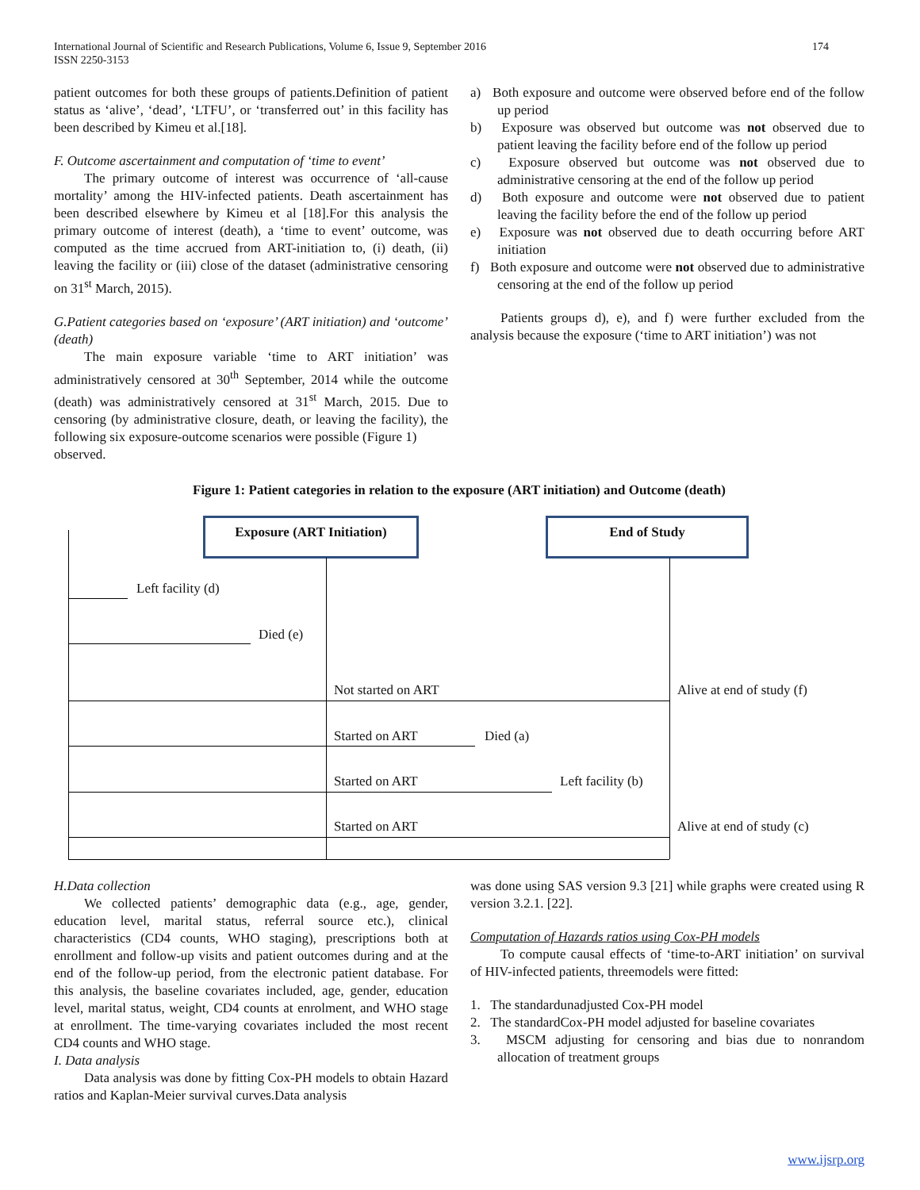International Journal of Scientific and Research Publications, Volume 6, Issue 9, September 2016
ISSN 2250-3153 174
patient outcomes for both these groups of patients.Definition of patient status as ‘alive’, ‘dead’, ‘LTFU’, or ‘transferred out’ in this facility has been described by Kimeu et al.[18].
F. Outcome ascertainment and computation of ‘time to event’
The primary outcome of interest was occurrence of ‘all-cause mortality’ among the HIV-infected patients. Death ascertainment has been described elsewhere by Kimeu et al [18].For this analysis the primary outcome of interest (death), a ‘time to event’ outcome, was computed as the time accrued from ART-initiation to, (i) death, (ii) leaving the facility or (iii) close of the dataset (administrative censoring on 31<sup>st</sup> March, 2015).
G.Patient categories based on ‘exposure’ (ART initiation) and ‘outcome’ (death)
The main exposure variable ‘time to ART initiation’ was administratively censored at 30<sup>th</sup> September, 2014 while the outcome (death) was administratively censored at 31<sup>st</sup> March, 2015. Due to censoring (by administrative closure, death, or leaving the facility), the following six exposure-outcome scenarios were possible (Figure 1)
observed.
a) Both exposure and outcome were observed before end of the follow up period
b) Exposure was observed but outcome was not observed due to patient leaving the facility before end of the follow up period
c) Exposure observed but outcome was not observed due to administrative censoring at the end of the follow up period
d) Both exposure and outcome were not observed due to patient leaving the facility before the end of the follow up period
e) Exposure was not observed due to death occurring before ART initiation
f) Both exposure and outcome were not observed due to administrative censoring at the end of the follow up period
Patients groups d), e), and f) were further excluded from the analysis because the exposure (‘time to ART initiation’) was not
Figure 1: Patient categories in relation to the exposure (ART initiation) and Outcome (death)
Exposure (ART Initiation) End of Study
Left facility (d)
Died (e)
Not started on ART Alive at end of study (f)
Started on ART Died (a)
Started on ART Left facility (b)
Started on ART Alive at end of study (c)
H.Data collection
We collected patients’ demographic data (e.g., age, gender, education level, marital status, referral source etc.), clinical characteristics (CD4 counts, WHO staging), prescriptions both at enrollment and follow-up visits and patient outcomes during and at the end of the follow-up period, from the electronic patient database. For this analysis, the baseline covariates included, age, gender, education level, marital status, weight, CD4 counts at enrolment, and WHO stage at enrollment. The time-varying covariates included the most recent CD4 counts and WHO stage.
I. Data analysis
Data analysis was done by fitting Cox-PH models to obtain Hazard ratios and Kaplan-Meier survival curves.Data analysis
was done using SAS version 9.3 [21] while graphs were created using R version 3.2.1. [22].
Computation of Hazards ratios using Cox-PH models
To compute causal effects of ‘time-to-ART initiation’ on survival of HIV-infected patients, threemodels were fitted:
1. The standardunadjusted Cox-PH model
2. The standardCox-PH model adjusted for baseline covariates
3. MSCM adjusting for censoring and bias due to nonrandom allocation of treatment groups
www.ijsrp.org